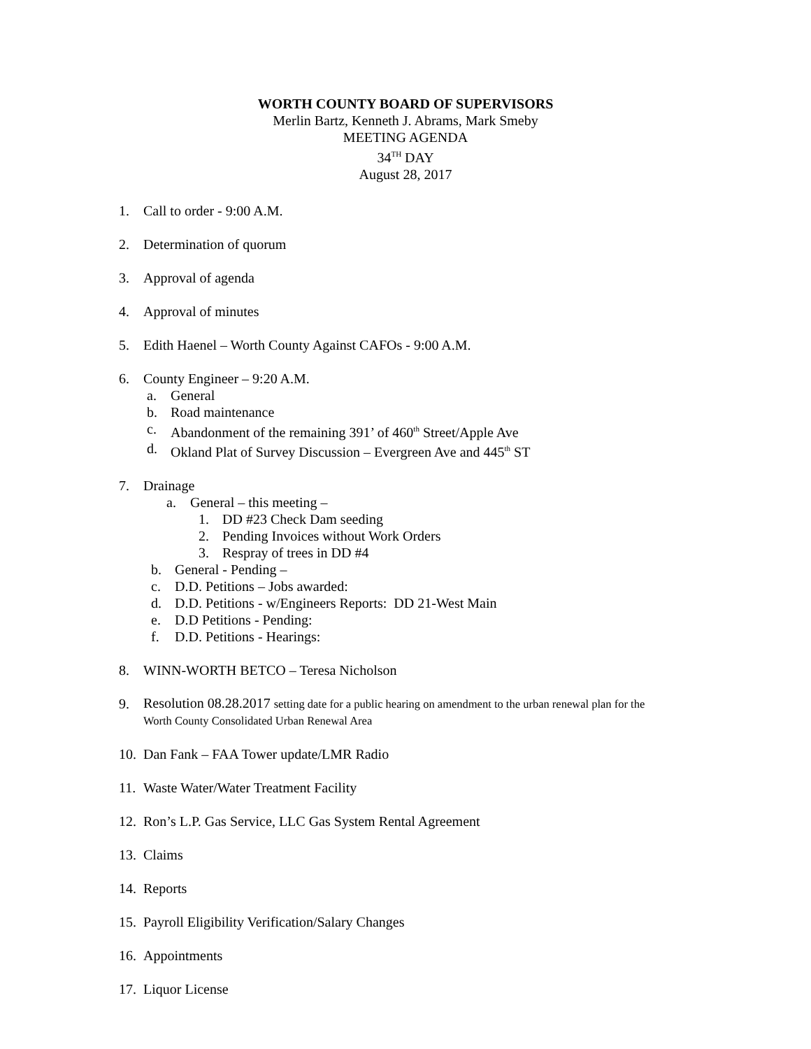WORTH COUNTY BOARD OF SUPERVISORS
Merlin Bartz, Kenneth J. Abrams, Mark Smeby
MEETING AGENDA
34<sup>TH</sup> DAY
August 28, 2017
1. Call to order - 9:00 A.M.
2. Determination of quorum
3. Approval of agenda
4. Approval of minutes
5. Edith Haenel – Worth County Against CAFOs - 9:00 A.M.
6. County Engineer – 9:20 A.M.
a. General
b. Road maintenance
c. Abandonment of the remaining 391’ of 460<sup>th</sup> Street/Apple Ave
d. Okland Plat of Survey Discussion – Evergreen Ave and 445<sup>th</sup> ST
7. Drainage
a. General – this meeting –
1. DD #23 Check Dam seeding
2. Pending Invoices without Work Orders
3. Respray of trees in DD #4
b. General - Pending –
c. D.D. Petitions – Jobs awarded:
d. D.D. Petitions - w/Engineers Reports: DD 21-West Main
e. D.D Petitions - Pending:
f. D.D. Petitions - Hearings:
8. WINN-WORTH BETCO – Teresa Nicholson
9. Resolution 08.28.2017 setting date for a public hearing on amendment to the urban renewal plan for the
Worth County Consolidated Urban Renewal Area
10. Dan Fank – FAA Tower update/LMR Radio
11. Waste Water/Water Treatment Facility
12. Ron’s L.P. Gas Service, LLC Gas System Rental Agreement
13. Claims
14. Reports
15. Payroll Eligibility Verification/Salary Changes
16. Appointments
17. Liquor License